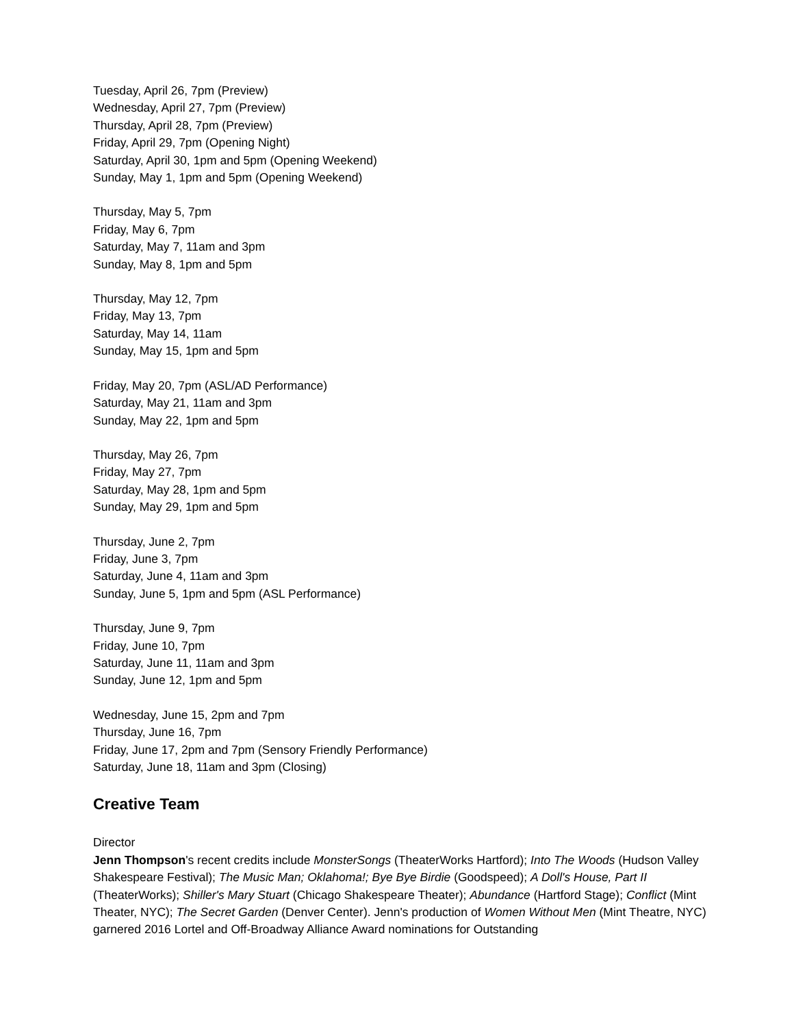Tuesday, April 26, 7pm (Preview)
Wednesday, April 27, 7pm (Preview)
Thursday, April 28, 7pm (Preview)
Friday, April 29, 7pm (Opening Night)
Saturday, April 30, 1pm and 5pm (Opening Weekend)
Sunday, May 1, 1pm and 5pm (Opening Weekend)
Thursday, May 5, 7pm
Friday, May 6, 7pm
Saturday, May 7, 11am and 3pm
Sunday, May 8, 1pm and 5pm
Thursday, May 12, 7pm
Friday, May 13, 7pm
Saturday, May 14, 11am
Sunday, May 15, 1pm and 5pm
Friday, May 20, 7pm (ASL/AD Performance)
Saturday, May 21, 11am and 3pm
Sunday, May 22, 1pm and 5pm
Thursday, May 26, 7pm
Friday, May 27, 7pm
Saturday, May 28, 1pm and 5pm
Sunday, May 29, 1pm and 5pm
Thursday, June 2, 7pm
Friday, June 3, 7pm
Saturday, June 4, 11am and 3pm
Sunday, June 5, 1pm and 5pm (ASL Performance)
Thursday, June 9, 7pm
Friday, June 10, 7pm
Saturday, June 11, 11am and 3pm
Sunday, June 12, 1pm and 5pm
Wednesday, June 15, 2pm and 7pm
Thursday, June 16, 7pm
Friday, June 17, 2pm and 7pm (Sensory Friendly Performance)
Saturday, June 18, 11am and 3pm (Closing)
Creative Team
Director
Jenn Thompson's recent credits include MonsterSongs (TheaterWorks Hartford); Into The Woods (Hudson Valley Shakespeare Festival); The Music Man; Oklahoma!; Bye Bye Birdie (Goodspeed); A Doll's House, Part II (TheaterWorks); Shiller's Mary Stuart (Chicago Shakespeare Theater); Abundance (Hartford Stage); Conflict (Mint Theater, NYC); The Secret Garden (Denver Center). Jenn's production of Women Without Men (Mint Theatre, NYC) garnered 2016 Lortel and Off-Broadway Alliance Award nominations for Outstanding